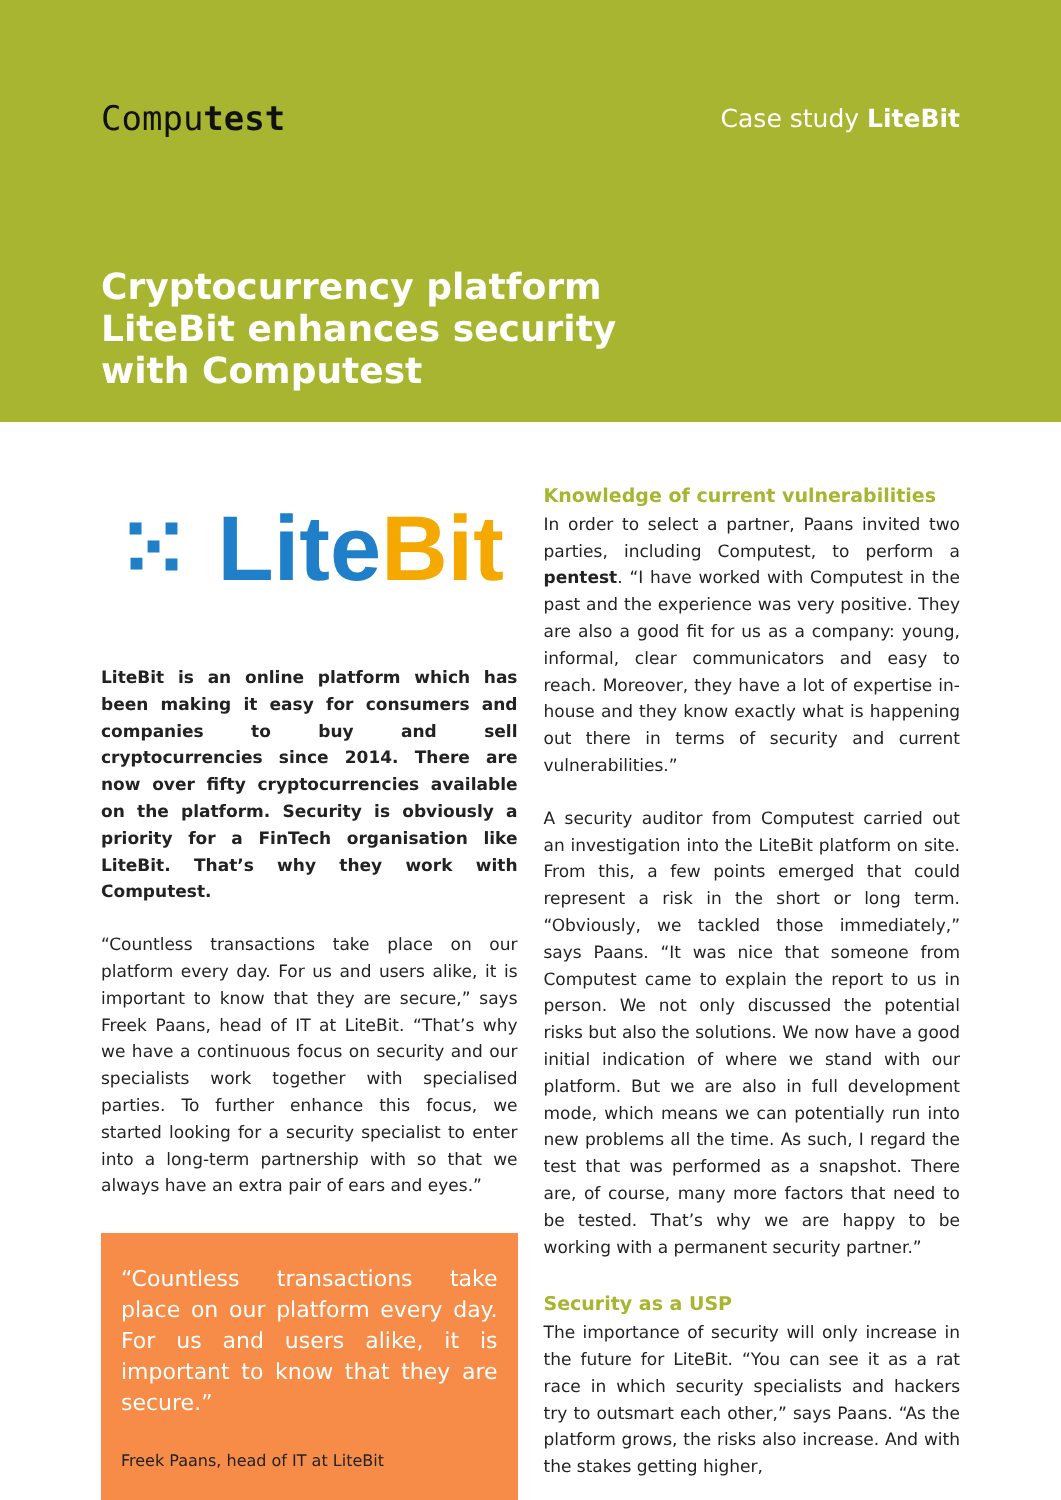Computest
Case study LiteBit
Cryptocurrency platform LiteBit enhances security with Computest
⁙ Lite Bit
LiteBit is an online platform which has been making it easy for consumers and companies to buy and sell cryptocurrencies since 2014. There are now over fifty cryptocurrencies available on the platform. Security is obviously a priority for a FinTech organisation like LiteBit. That’s why they work with Computest.
“Countless transactions take place on our platform every day. For us and users alike, it is important to know that they are secure,” says Freek Paans, head of IT at LiteBit. “That’s why we have a continuous focus on security and our specialists work together with specialised parties. To further enhance this focus, we started looking for a security specialist to enter into a long-term partnership with so that we always have an extra pair of ears and eyes.”
“Countless transactions take place on our platform every day. For us and users alike, it is important to know that they are secure.”
Freek Paans, head of IT at LiteBit
Knowledge of current vulnerabilities
In order to select a partner, Paans invited two parties, including Computest, to perform a pentest. “I have worked with Computest in the past and the experience was very positive. They are also a good fit for us as a company: young, informal, clear communicators and easy to reach. Moreover, they have a lot of expertise in-house and they know exactly what is happening out there in terms of security and current vulnerabilities.”
A security auditor from Computest carried out an investigation into the LiteBit platform on site. From this, a few points emerged that could represent a risk in the short or long term. “Obviously, we tackled those immediately,” says Paans. “It was nice that someone from Computest came to explain the report to us in person. We not only discussed the potential risks but also the solutions. We now have a good initial indication of where we stand with our platform. But we are also in full development mode, which means we can potentially run into new problems all the time. As such, I regard the test that was performed as a snapshot. There are, of course, many more factors that need to be tested. That’s why we are happy to be working with a permanent security partner.”
Security as a USP
The importance of security will only increase in the future for LiteBit. “You can see it as a rat race in which security specialists and hackers try to outsmart each other,” says Paans. “As the platform grows, the risks also increase. And with the stakes getting higher,